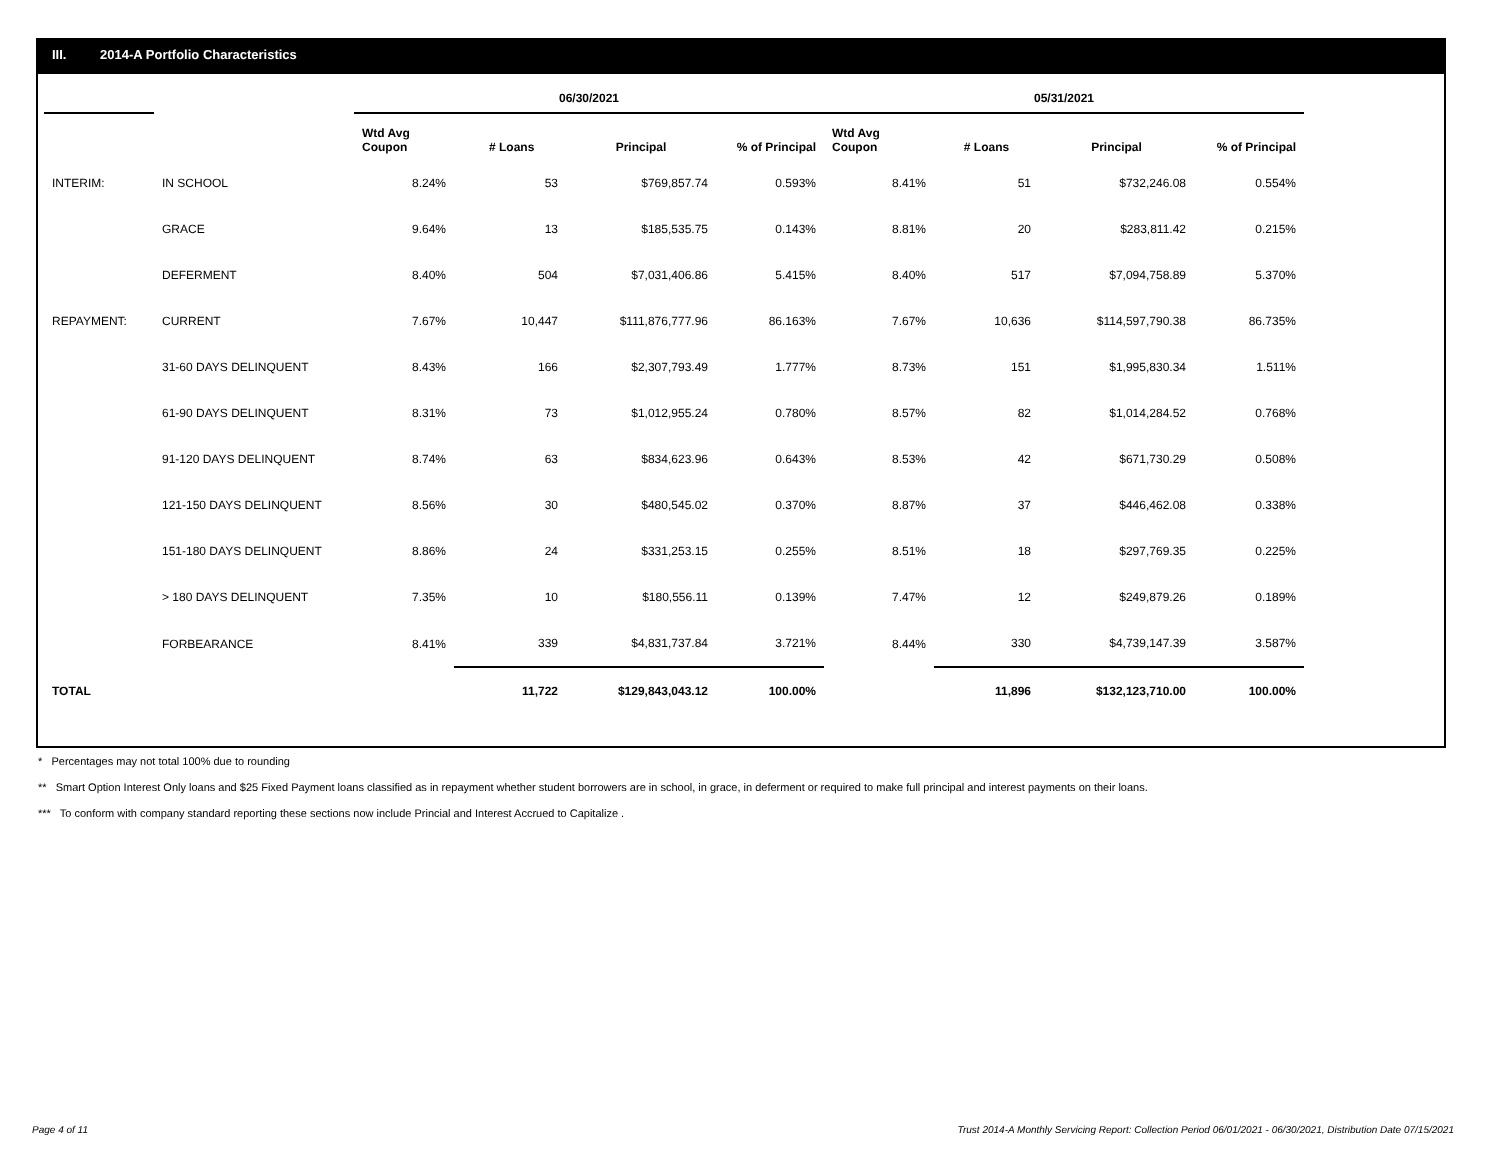III. 2014-A Portfolio Characteristics
| | | 06/30/2021 | | | | 05/31/2021 | | | |
| --- | --- | --- | --- | --- | --- | --- | --- | --- | --- |
| | | Wtd Avg Coupon | # Loans | Principal | % of Principal | Wtd Avg Coupon | # Loans | Principal | % of Principal |
| INTERIM: | IN SCHOOL | 8.24% | 53 | $769,857.74 | 0.593% | 8.41% | 51 | $732,246.08 | 0.554% |
| | GRACE | 9.64% | 13 | $185,535.75 | 0.143% | 8.81% | 20 | $283,811.42 | 0.215% |
| | DEFERMENT | 8.40% | 504 | $7,031,406.86 | 5.415% | 8.40% | 517 | $7,094,758.89 | 5.370% |
| REPAYMENT: | CURRENT | 7.67% | 10,447 | $111,876,777.96 | 86.163% | 7.67% | 10,636 | $114,597,790.38 | 86.735% |
| | 31-60 DAYS DELINQUENT | 8.43% | 166 | $2,307,793.49 | 1.777% | 8.73% | 151 | $1,995,830.34 | 1.511% |
| | 61-90 DAYS DELINQUENT | 8.31% | 73 | $1,012,955.24 | 0.780% | 8.57% | 82 | $1,014,284.52 | 0.768% |
| | 91-120 DAYS DELINQUENT | 8.74% | 63 | $834,623.96 | 0.643% | 8.53% | 42 | $671,730.29 | 0.508% |
| | 121-150 DAYS DELINQUENT | 8.56% | 30 | $480,545.02 | 0.370% | 8.87% | 37 | $446,462.08 | 0.338% |
| | 151-180 DAYS DELINQUENT | 8.86% | 24 | $331,253.15 | 0.255% | 8.51% | 18 | $297,769.35 | 0.225% |
| | > 180 DAYS DELINQUENT | 7.35% | 10 | $180,556.11 | 0.139% | 7.47% | 12 | $249,879.26 | 0.189% |
| | FORBEARANCE | 8.41% | 339 | $4,831,737.84 | 3.721% | 8.44% | 330 | $4,739,147.39 | 3.587% |
| TOTAL | | | 11,722 | $129,843,043.12 | 100.00% | | 11,896 | $132,123,710.00 | 100.00% |
* Percentages may not total 100% due to rounding
** Smart Option Interest Only loans and $25 Fixed Payment loans classified as in repayment whether student borrowers are in school, in grace, in deferment or required to make full principal and interest payments on their loans.
*** To conform with company standard reporting these sections now include Princial and Interest Accrued to Capitalize .
Page 4 of 11 Trust 2014-A Monthly Servicing Report: Collection Period 06/01/2021 - 06/30/2021, Distribution Date 07/15/2021